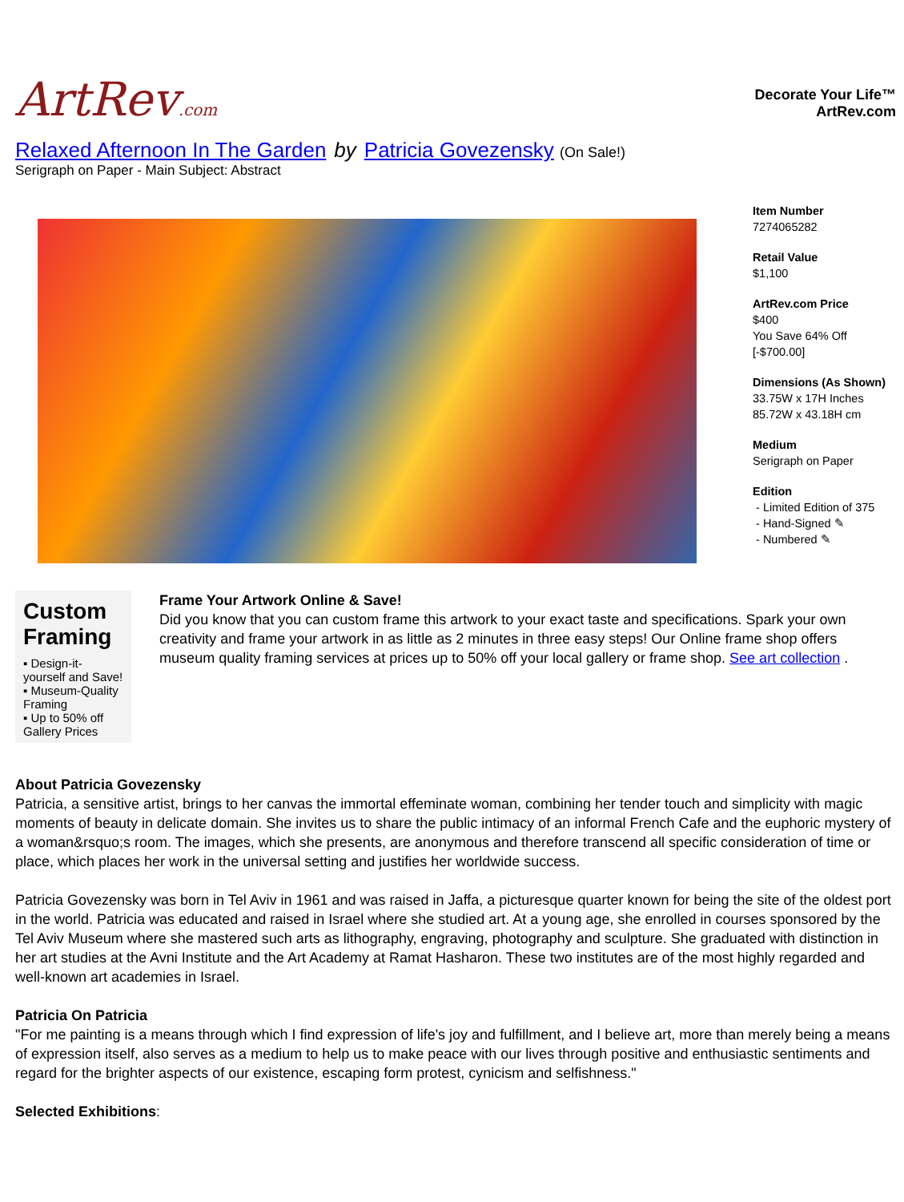ArtRev.com
Decorate Your Life™
ArtRev.com
Relaxed Afternoon In The Garden by Patricia Govezensky (On Sale!)
Serigraph on Paper - Main Subject: Abstract
Item Number
7274065282
Retail Value
$1,100
ArtRev.com Price
$400
You Save 64% Off [-$700.00]
Dimensions (As Shown)
33.75W x 17H Inches
85.72W x 43.18H cm
Medium
Serigraph on Paper
Edition
- Limited Edition of 375
- Hand-Signed ✎
- Numbered ✎
Custom Framing
▪ Design-it-yourself and Save!
▪ Museum-Quality Framing
▪ Up to 50% off Gallery Prices
Frame Your Artwork Online & Save!
Did you know that you can custom frame this artwork to your exact taste and specifications. Spark your own creativity and frame your artwork in as little as 2 minutes in three easy steps! Our Online frame shop offers museum quality framing services at prices up to 50% off your local gallery or frame shop. See art collection .
About Patricia Govezensky
Patricia, a sensitive artist, brings to her canvas the immortal effeminate woman, combining her tender touch and simplicity with magic moments of beauty in delicate domain. She invites us to share the public intimacy of an informal French Cafe and the euphoric mystery of a woman&rsquo;s room. The images, which she presents, are anonymous and therefore transcend all specific consideration of time or place, which places her work in the universal setting and justifies her worldwide success.
Patricia Govezensky was born in Tel Aviv in 1961 and was raised in Jaffa, a picturesque quarter known for being the site of the oldest port in the world. Patricia was educated and raised in Israel where she studied art. At a young age, she enrolled in courses sponsored by the Tel Aviv Museum where she mastered such arts as lithography, engraving, photography and sculpture. She graduated with distinction in her art studies at the Avni Institute and the Art Academy at Ramat Hasharon. These two institutes are of the most highly regarded and well-known art academies in Israel.
Patricia On Patricia
"For me painting is a means through which I find expression of life's joy and fulfillment, and I believe art, more than merely being a means of expression itself, also serves as a medium to help us to make peace with our lives through positive and enthusiastic sentiments and regard for the brighter aspects of our existence, escaping form protest, cynicism and selfishness."
Selected Exhibitions: